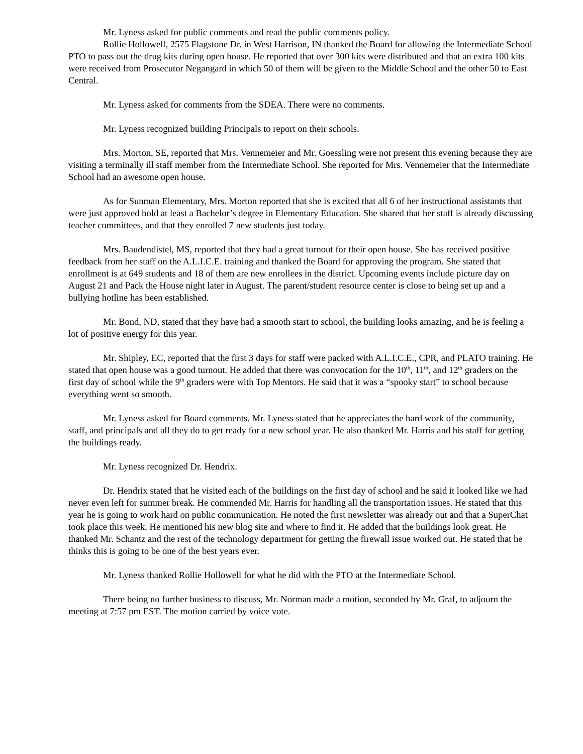Mr. Lyness asked for public comments and read the public comments policy.
Rollie Hollowell, 2575 Flagstone Dr. in West Harrison, IN thanked the Board for allowing the Intermediate School PTO to pass out the drug kits during open house. He reported that over 300 kits were distributed and that an extra 100 kits were received from Prosecutor Negangard in which 50 of them will be given to the Middle School and the other 50 to East Central.
Mr. Lyness asked for comments from the SDEA. There were no comments.
Mr. Lyness recognized building Principals to report on their schools.
Mrs. Morton, SE, reported that Mrs. Vennemeier and Mr. Goessling were not present this evening because they are visiting a terminally ill staff member from the Intermediate School. She reported for Mrs. Vennemeier that the Intermediate School had an awesome open house.
As for Sunman Elementary, Mrs. Morton reported that she is excited that all 6 of her instructional assistants that were just approved hold at least a Bachelor’s degree in Elementary Education. She shared that her staff is already discussing teacher committees, and that they enrolled 7 new students just today.
Mrs. Baudendistel, MS, reported that they had a great turnout for their open house. She has received positive feedback from her staff on the A.L.I.C.E. training and thanked the Board for approving the program. She stated that enrollment is at 649 students and 18 of them are new enrollees in the district. Upcoming events include picture day on August 21 and Pack the House night later in August. The parent/student resource center is close to being set up and a bullying hotline has been established.
Mr. Bond, ND, stated that they have had a smooth start to school, the building looks amazing, and he is feeling a lot of positive energy for this year.
Mr. Shipley, EC, reported that the first 3 days for staff were packed with A.L.I.C.E., CPR, and PLATO training. He stated that open house was a good turnout. He added that there was convocation for the 10<sup>th</sup>, 11<sup>th</sup>, and 12<sup>th</sup> graders on the first day of school while the 9<sup>th</sup> graders were with Top Mentors. He said that it was a “spooky start” to school because everything went so smooth.
Mr. Lyness asked for Board comments. Mr. Lyness stated that he appreciates the hard work of the community, staff, and principals and all they do to get ready for a new school year. He also thanked Mr. Harris and his staff for getting the buildings ready.
Mr. Lyness recognized Dr. Hendrix.
Dr. Hendrix stated that he visited each of the buildings on the first day of school and he said it looked like we had never even left for summer break. He commended Mr. Harris for handling all the transportation issues. He stated that this year he is going to work hard on public communication. He noted the first newsletter was already out and that a SuperChat took place this week. He mentioned his new blog site and where to find it. He added that the buildings look great. He thanked Mr. Schantz and the rest of the technology department for getting the firewall issue worked out. He stated that he thinks this is going to be one of the best years ever.
Mr. Lyness thanked Rollie Hollowell for what he did with the PTO at the Intermediate School.
There being no further business to discuss, Mr. Norman made a motion, seconded by Mr. Graf, to adjourn the meeting at 7:57 pm EST. The motion carried by voice vote.